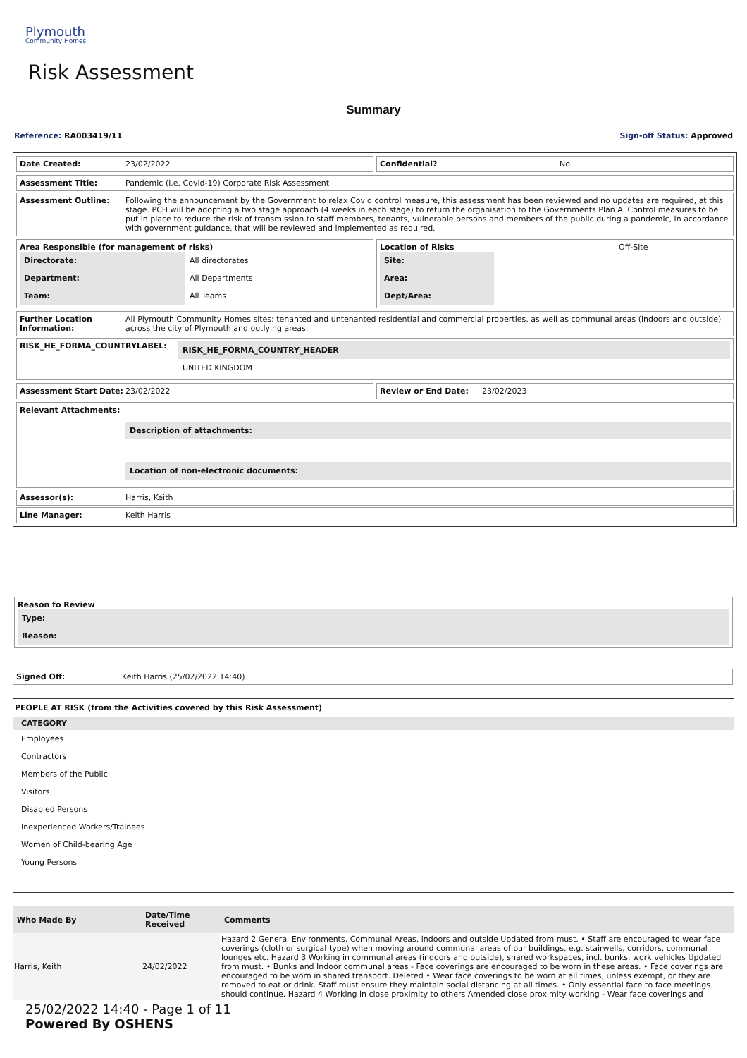Plymouth
Community Homes
Risk Assessment
Summary
Reference: RA003419/11 Sign-off Status: Approved
Date Created: 23/02/2022 Confidential? No
Assessment Title: Pandemic (i.e. Covid-19) Corporate Risk Assessment
Assessment Outline: Following the announcement by the Government to relax Covid control measure, this assessment has been reviewed and no updates are required, at this stage. PCH will be adopting a two stage approach (4 weeks in each stage) to return the organisation to the Governments Plan A. Control measures to be put in place to reduce the risk of transmission to staff members, tenants, vulnerable persons and members of the public during a pandemic, in accordance with government guidance, that will be reviewed and implemented as required.
Area Responsible (for management of risks)
| Directorate: | All directorates |
| Department: | All Departments |
| Team: | All Teams |
Location of Risks Off-Site
| Site: | |
| Area: | |
| Dept/Area: | |
Further Location Information:
All Plymouth Community Homes sites: tenanted and untenanted residential and commercial properties, as well as communal areas (indoors and outside) across the city of Plymouth and outlying areas.
RISK_HE_FORMA_COUNTRYLABEL:
| RISK_HE_FORMA_COUNTRY_HEADER |
| UNITED KINGDOM |
Assessment Start Date: 23/02/2022
Review or End Date: 23/02/2023
Relevant Attachments:
| Description of attachments: |
| Location of non-electronic documents: |
Assessor(s): Harris, Keith
Line Manager: Keith Harris
Reason fo Review
| Type: |
| Reason: |
Signed Off: Keith Harris (25/02/2022 14:40)
PEOPLE AT RISK (from the Activities covered by this Risk Assessment)
| CATEGORY |
| --- |
| Employees |
| Contractors |
| Members of the Public |
| Visitors |
| Disabled Persons |
| Inexperienced Workers/Trainees |
| Women of Child-bearing Age |
| Young Persons |
| Who Made By | Date/Time Received | Comments |
| --- | --- | --- |
| Harris, Keith | 24/02/2022 | Hazard 2 General Environments, Communal Areas, indoors and outside Updated from must. • Staff are encouraged to wear face coverings (cloth or surgical type) when moving around communal areas of our buildings, e.g. stairwells, corridors, communal lounges etc. Hazard 3 Working in communal areas (indoors and outside), shared workspaces, incl. bunks, work vehicles Updated from must. • Bunks and Indoor communal areas - Face coverings are encouraged to be worn in these areas. • Face coverings are encouraged to be worn in shared transport. Deleted • Wear face coverings to be worn at all times, unless exempt, or they are removed to eat or drink. Staff must ensure they maintain social distancing at all times. • Only essential face to face meetings should continue. Hazard 4 Working in close proximity to others Amended close proximity working - Wear face coverings and |
25/02/2022 14:40 - Page 1 of 11
Powered By OSHENS